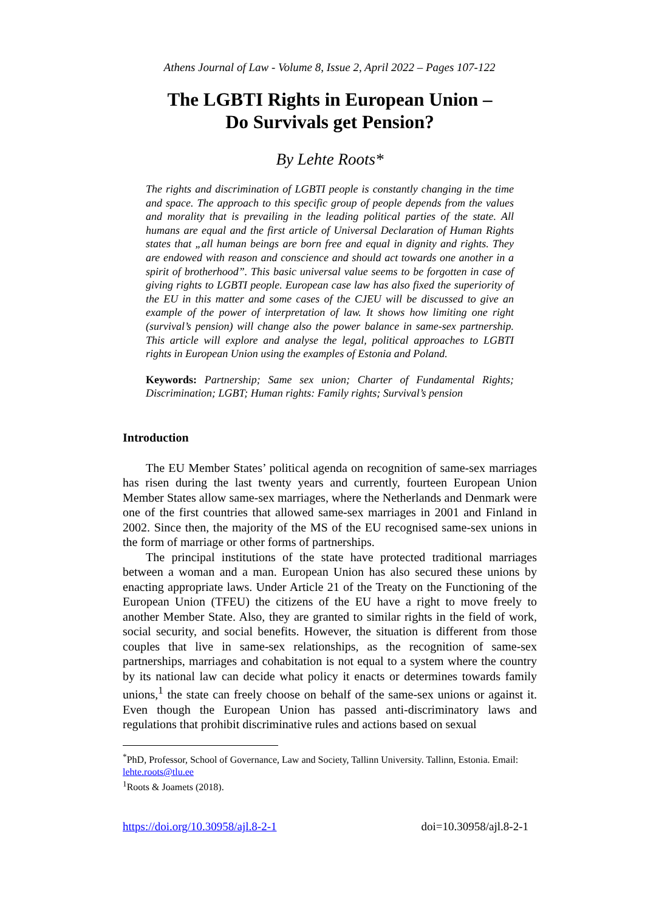Athens Journal of Law - Volume 8, Issue 2, April 2022 – Pages 107-122
The LGBTI Rights in European Union –
Do Survivals get Pension?
By Lehte Roots*
The rights and discrimination of LGBTI people is constantly changing in the time and space. The approach to this specific group of people depends from the values and morality that is prevailing in the leading political parties of the state. All humans are equal and the first article of Universal Declaration of Human Rights states that „all human beings are born free and equal in dignity and rights. They are endowed with reason and conscience and should act towards one another in a spirit of brotherhood”. This basic universal value seems to be forgotten in case of giving rights to LGBTI people. European case law has also fixed the superiority of the EU in this matter and some cases of the CJEU will be discussed to give an example of the power of interpretation of law. It shows how limiting one right (survival’s pension) will change also the power balance in same-sex partnership. This article will explore and analyse the legal, political approaches to LGBTI rights in European Union using the examples of Estonia and Poland.
Keywords: Partnership; Same sex union; Charter of Fundamental Rights; Discrimination; LGBT; Human rights: Family rights; Survival’s pension
Introduction
The EU Member States’ political agenda on recognition of same-sex marriages has risen during the last twenty years and currently, fourteen European Union Member States allow same-sex marriages, where the Netherlands and Denmark were one of the first countries that allowed same-sex marriages in 2001 and Finland in 2002. Since then, the majority of the MS of the EU recognised same-sex unions in the form of marriage or other forms of partnerships.
The principal institutions of the state have protected traditional marriages between a woman and a man. European Union has also secured these unions by enacting appropriate laws. Under Article 21 of the Treaty on the Functioning of the European Union (TFEU) the citizens of the EU have a right to move freely to another Member State. Also, they are granted to similar rights in the field of work, social security, and social benefits. However, the situation is different from those couples that live in same-sex relationships, as the recognition of same-sex partnerships, marriages and cohabitation is not equal to a system where the country by its national law can decide what policy it enacts or determines towards family unions,<sup>1</sup> the state can freely choose on behalf of the same-sex unions or against it. Even though the European Union has passed anti-discriminatory laws and regulations that prohibit discriminative rules and actions based on sexual
<sup>*</sup> PhD, Professor, School of Governance, Law and Society, Tallinn University. Tallinn, Estonia. Email: lehte.roots@tlu.ee
<sup>1</sup> Roots & Joamets (2018).
https://doi.org/10.30958/ajl.8-2-1 doi=10.30958/ajl.8-2-1